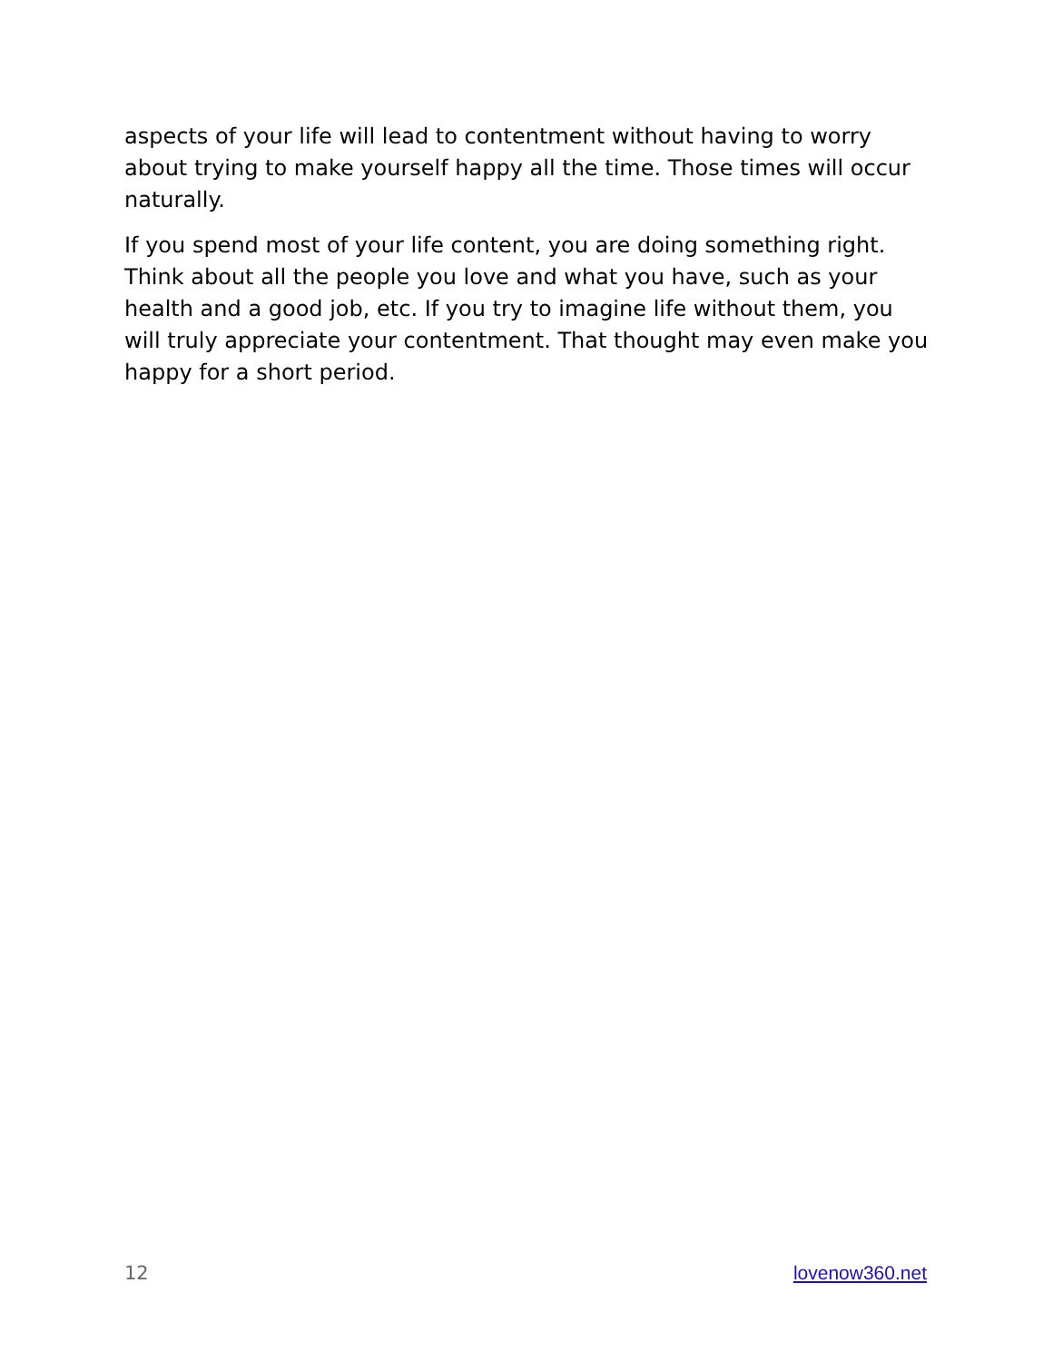aspects of your life will lead to contentment without having to worry about trying to make yourself happy all the time. Those times will occur naturally.
If you spend most of your life content, you are doing something right. Think about all the people you love and what you have, such as your health and a good job, etc. If you try to imagine life without them, you will truly appreciate your contentment. That thought may even make you happy for a short period.
12 lovenow360.net